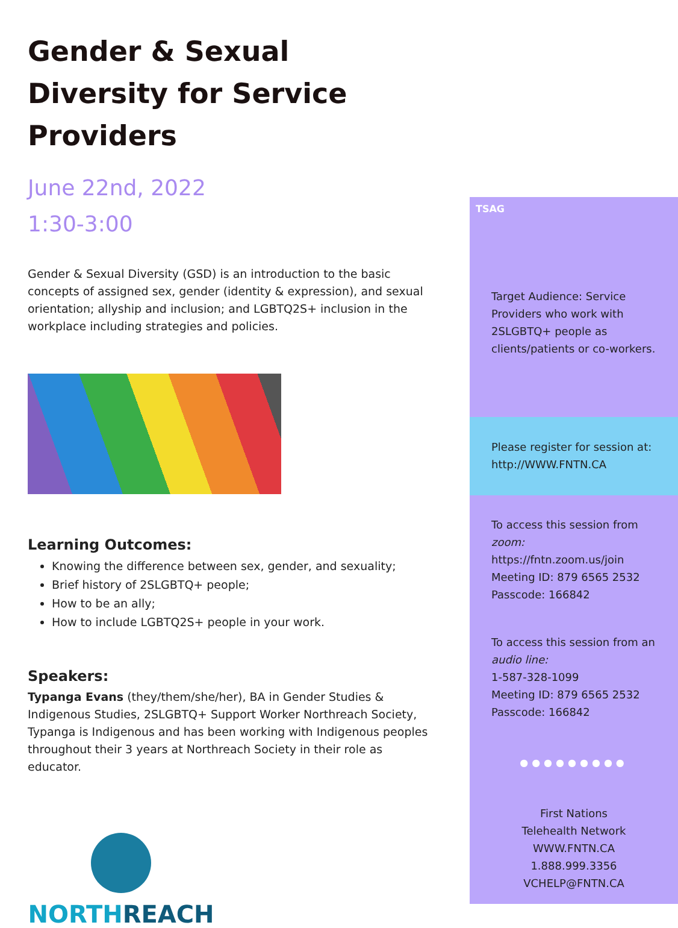Gender & Sexual Diversity for Service Providers
June 22nd, 2022
1:30-3:00
Gender & Sexual Diversity (GSD) is an introduction to the basic concepts of assigned sex, gender (identity & expression), and sexual orientation; allyship and inclusion; and LGBTQ2S+ inclusion in the workplace including strategies and policies.
Learning Outcomes:
Knowing the difference between sex, gender, and sexuality;
Brief history of 2SLGBTQ+ people;
How to be an ally;
How to include LGBTQ2S+ people in your work.
Speakers:
Typanga Evans (they/them/she/her), BA in Gender Studies & Indigenous Studies, 2SLGBTQ+ Support Worker Northreach Society, Typanga is Indigenous and has been working with Indigenous peoples throughout their 3 years at Northreach Society in their role as educator.
NORTHREACH
TSAG
Target Audience: Service Providers who work with 2SLGBTQ+ people as clients/patients or co-workers.
Please register for session at: http://WWW.FNTN.CA
To access this session from zoom:
https://fntn.zoom.us/join
Meeting ID: 879 6565 2532
Passcode: 166842
To access this session from an audio line:
1-587-328-1099
Meeting ID: 879 6565 2532
Passcode: 166842
●●●●●●●●●
First Nations
Telehealth Network
WWW.FNTN.CA
1.888.999.3356
VCHELP@FNTN.CA